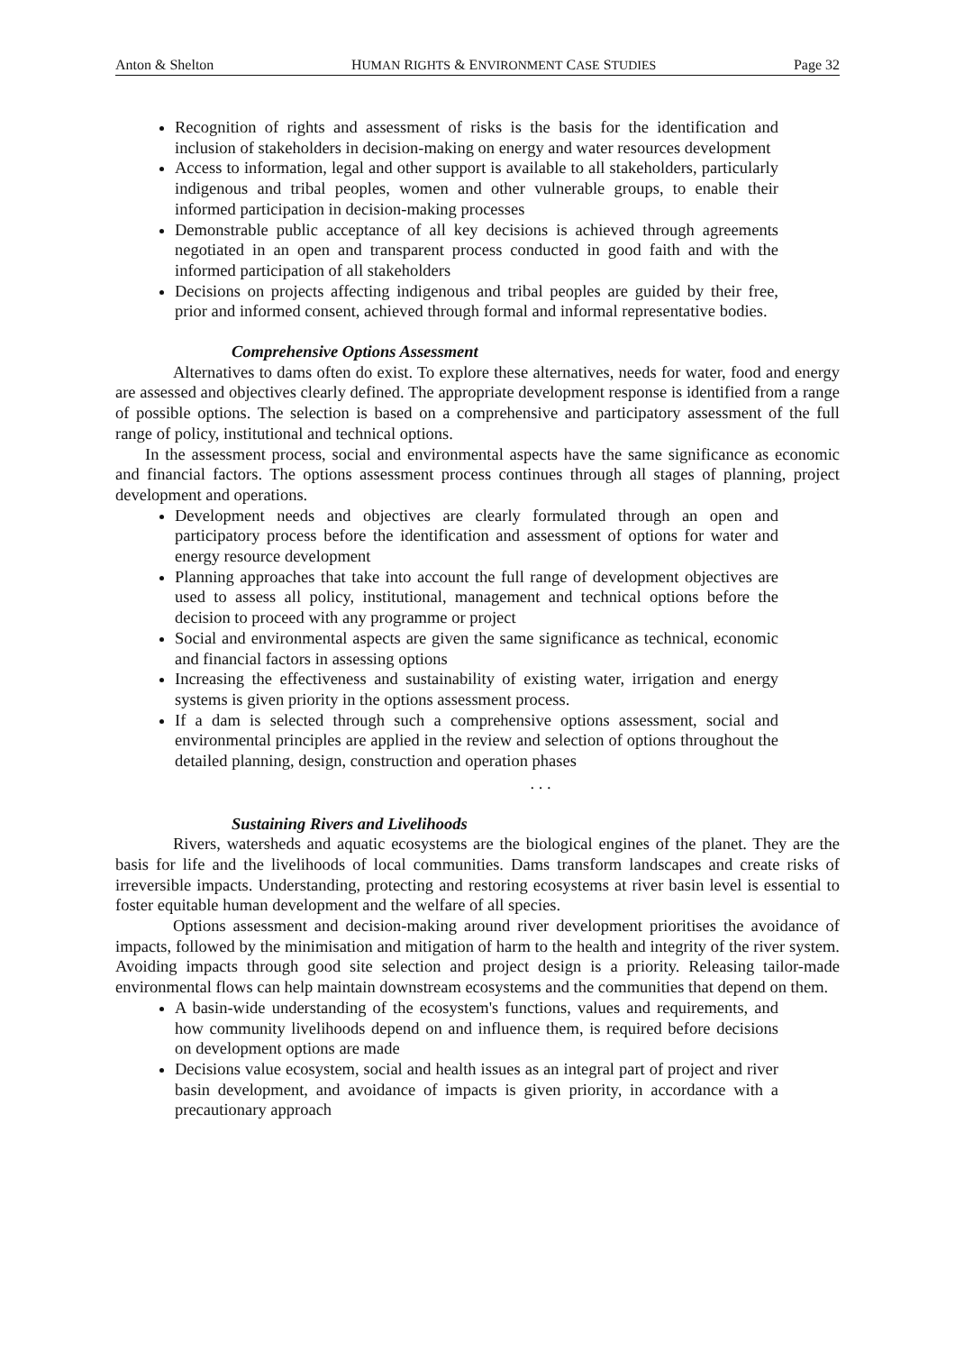Anton & Shelton HUMAN RIGHTS & ENVIRONMENT CASE STUDIES Page 32
Recognition of rights and assessment of risks is the basis for the identification and inclusion of stakeholders in decision-making on energy and water resources development
Access to information, legal and other support is available to all stakeholders, particularly indigenous and tribal peoples, women and other vulnerable groups, to enable their informed participation in decision-making processes
Demonstrable public acceptance of all key decisions is achieved through agreements negotiated in an open and transparent process conducted in good faith and with the informed participation of all stakeholders
Decisions on projects affecting indigenous and tribal peoples are guided by their free, prior and informed consent, achieved through formal and informal representative bodies.
Comprehensive Options Assessment
Alternatives to dams often do exist. To explore these alternatives, needs for water, food and energy are assessed and objectives clearly defined. The appropriate development response is identified from a range of possible options. The selection is based on a comprehensive and participatory assessment of the full range of policy, institutional and technical options.
In the assessment process, social and environmental aspects have the same significance as economic and financial factors. The options assessment process continues through all stages of planning, project development and operations.
Development needs and objectives are clearly formulated through an open and participatory process before the identification and assessment of options for water and energy resource development
Planning approaches that take into account the full range of development objectives are used to assess all policy, institutional, management and technical options before the decision to proceed with any programme or project
Social and environmental aspects are given the same significance as technical, economic and financial factors in assessing options
Increasing the effectiveness and sustainability of existing water, irrigation and energy systems is given priority in the options assessment process.
If a dam is selected through such a comprehensive options assessment, social and environmental principles are applied in the review and selection of options throughout the detailed planning, design, construction and operation phases
. . .
Sustaining Rivers and Livelihoods
Rivers, watersheds and aquatic ecosystems are the biological engines of the planet. They are the basis for life and the livelihoods of local communities. Dams transform landscapes and create risks of irreversible impacts. Understanding, protecting and restoring ecosystems at river basin level is essential to foster equitable human development and the welfare of all species.
Options assessment and decision-making around river development prioritises the avoidance of impacts, followed by the minimisation and mitigation of harm to the health and integrity of the river system. Avoiding impacts through good site selection and project design is a priority. Releasing tailor-made environmental flows can help maintain downstream ecosystems and the communities that depend on them.
A basin-wide understanding of the ecosystem's functions, values and requirements, and how community livelihoods depend on and influence them, is required before decisions on development options are made
Decisions value ecosystem, social and health issues as an integral part of project and river basin development, and avoidance of impacts is given priority, in accordance with a precautionary approach